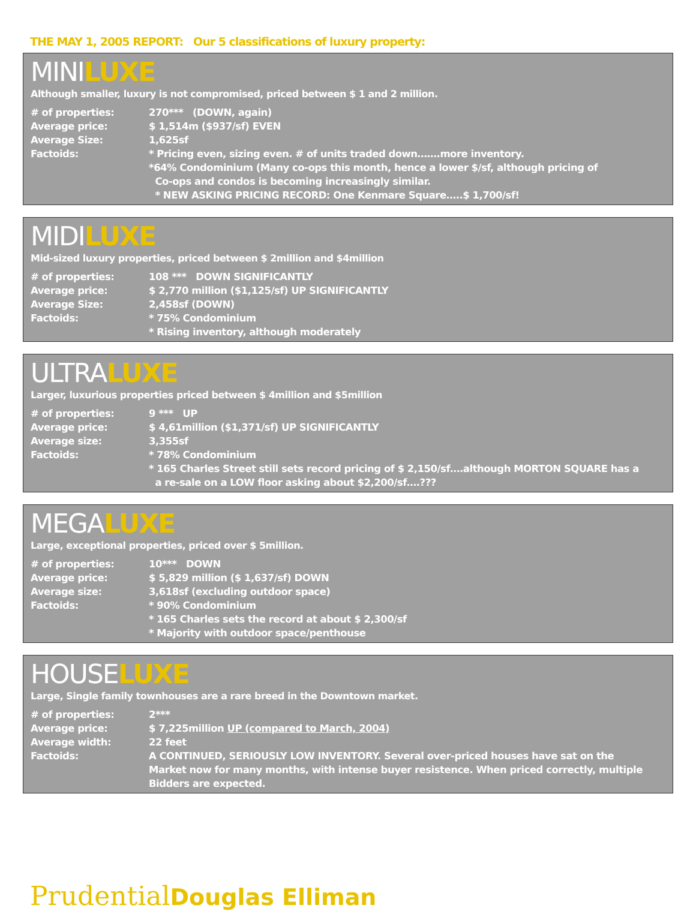THE MAY 1, 2005 REPORT: Our 5 classifications of luxury property:
MINILUXE
Although smaller, luxury is not compromised, priced between $ 1 and 2 million.
| # of properties: | 270*** (DOWN, again) |
| Average price: | $ 1,514m ($937/sf) EVEN |
| Average Size: | 1,625sf |
| Factoids: | * Pricing even, sizing even. # of units traded down…….more inventory. *64% Condominium (Many co-ops this month, hence a lower $/sf, although pricing of Co-ops and condos is becoming increasingly similar. * NEW ASKING PRICING RECORD: One Kenmare Square…..$ 1,700/sf! |
MIDILUXE
Mid-sized luxury properties, priced between $ 2million and $4million
| # of properties: | 108 *** DOWN SIGNIFICANTLY |
| Average price: | $ 2,770 million ($1,125/sf) UP SIGNIFICANTLY |
| Average Size: | 2,458sf (DOWN) |
| Factoids: | * 75% Condominium * Rising inventory, although moderately |
ULTRALUXE
Larger, luxurious properties priced between $ 4million and $5million
| # of properties: | 9 *** UP |
| Average price: | $ 4,61million ($1,371/sf) UP SIGNIFICANTLY |
| Average size: | 3,355sf |
| Factoids: | * 78% Condominium * 165 Charles Street still sets record pricing of $ 2,150/sf….although MORTON SQUARE has a a re-sale on a LOW floor asking about $2,200/sf….??? |
MEGALUXE
Large, exceptional properties, priced over $ 5million.
| # of properties: | 10*** DOWN |
| Average price: | $ 5,829 million ($ 1,637/sf) DOWN |
| Average size: | 3,618sf (excluding outdoor space) |
| Factoids: | * 90% Condominium * 165 Charles sets the record at about $ 2,300/sf * Majority with outdoor space/penthouse |
HOUSELUXE
Large, Single family townhouses are a rare breed in the Downtown market.
| # of properties: | 2*** |
| Average price: | $ 7,225million UP (compared to March, 2004) |
| Average width: | 22 feet |
| Factoids: | A CONTINUED, SERIOUSLY LOW INVENTORY. Several over-priced houses have sat on the Market now for many months, with intense buyer resistence. When priced correctly, multiple Bidders are expected. |
Prudential Douglas Elliman